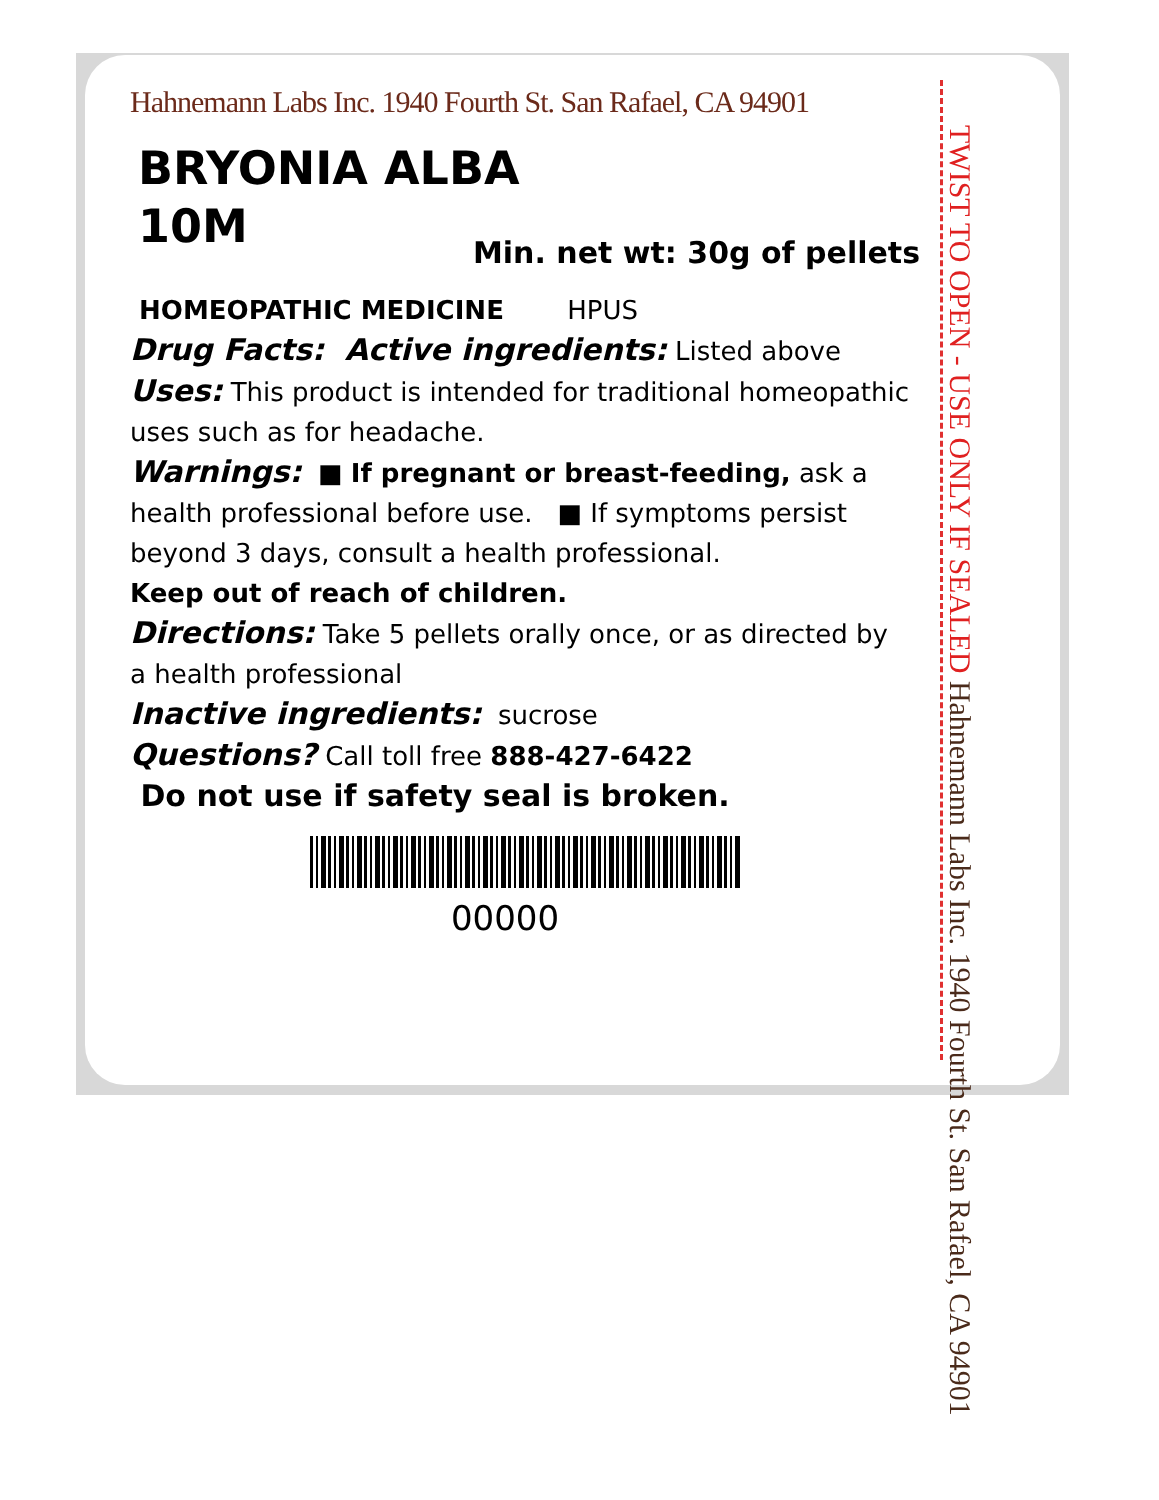Hahnemann Labs Inc. 1940 Fourth St. San Rafael, CA 94901
BRYONIA ALBA
10M
Min. net wt: 30g of pellets
HOMEOPATHIC MEDICINE HPUS
Drug Facts: Active ingredients: Listed above
Uses: This product is intended for traditional homeopathic uses such as for headache.
Warnings: ■ If pregnant or breast-feeding, ask a health professional before use. ■ If symptoms persist beyond 3 days, consult a health professional.
Keep out of reach of children.
Directions: Take 5 pellets orally once, or as directed by a health professional
Inactive ingredients: sucrose
Questions? Call toll free 888-427-6422
Do not use if safety seal is broken.
00000
TWIST TO OPEN - USE ONLY IF SEALED Hahnemann Labs Inc. 1940 Fourth St. San Rafael, CA 94901